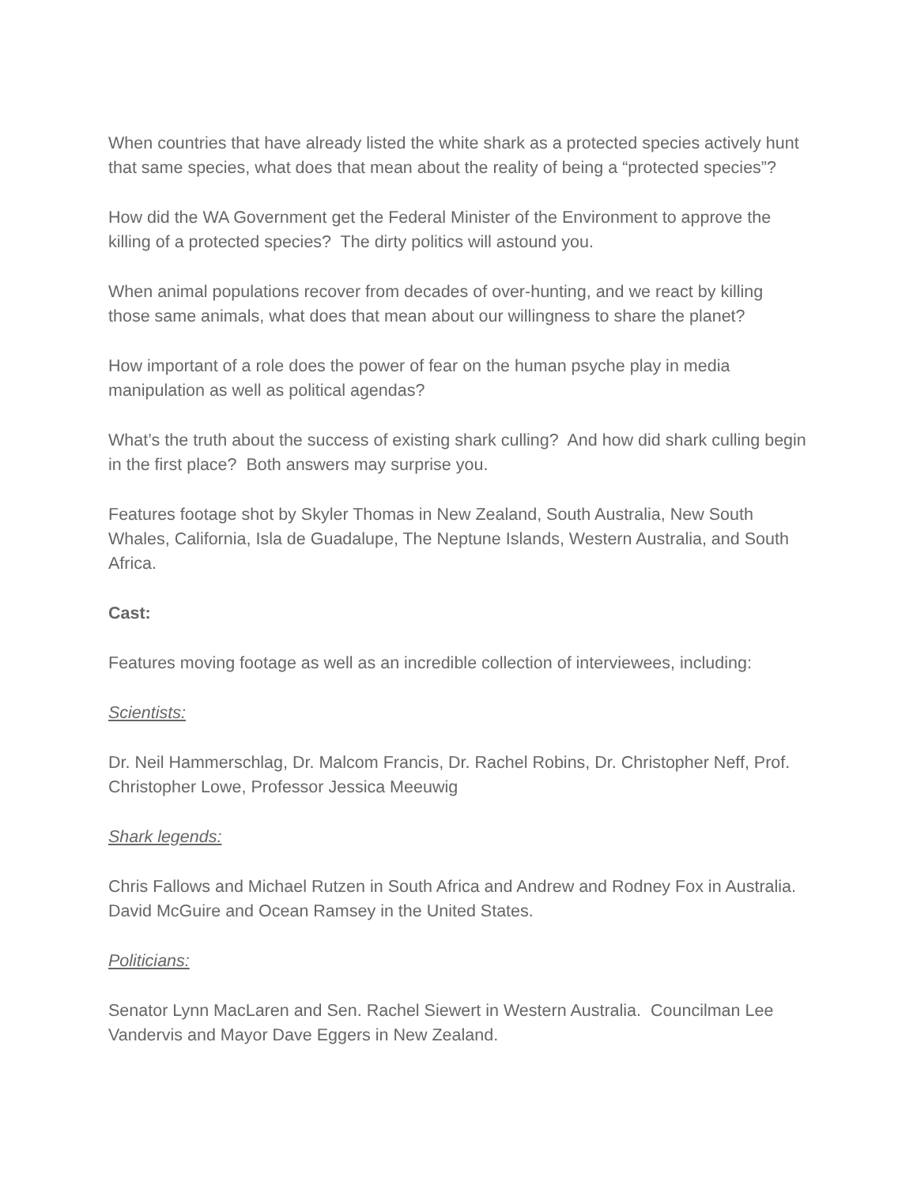When countries that have already listed the white shark as a protected species actively hunt that same species, what does that mean about the reality of being a “protected species”?
How did the WA Government get the Federal Minister of the Environment to approve the killing of a protected species? The dirty politics will astound you.
When animal populations recover from decades of over-hunting, and we react by killing those same animals, what does that mean about our willingness to share the planet?
How important of a role does the power of fear on the human psyche play in media manipulation as well as political agendas?
What’s the truth about the success of existing shark culling? And how did shark culling begin in the first place? Both answers may surprise you.
Features footage shot by Skyler Thomas in New Zealand, South Australia, New South Whales, California, Isla de Guadalupe, The Neptune Islands, Western Australia, and South Africa.
Cast:
Features moving footage as well as an incredible collection of interviewees, including:
Scientists:
Dr. Neil Hammerschlag, Dr. Malcom Francis, Dr. Rachel Robins, Dr. Christopher Neff, Prof. Christopher Lowe, Professor Jessica Meeuwig
Shark legends:
Chris Fallows and Michael Rutzen in South Africa and Andrew and Rodney Fox in Australia. David McGuire and Ocean Ramsey in the United States.
Politicians:
Senator Lynn MacLaren and Sen. Rachel Siewert in Western Australia. Councilman Lee Vandervis and Mayor Dave Eggers in New Zealand.